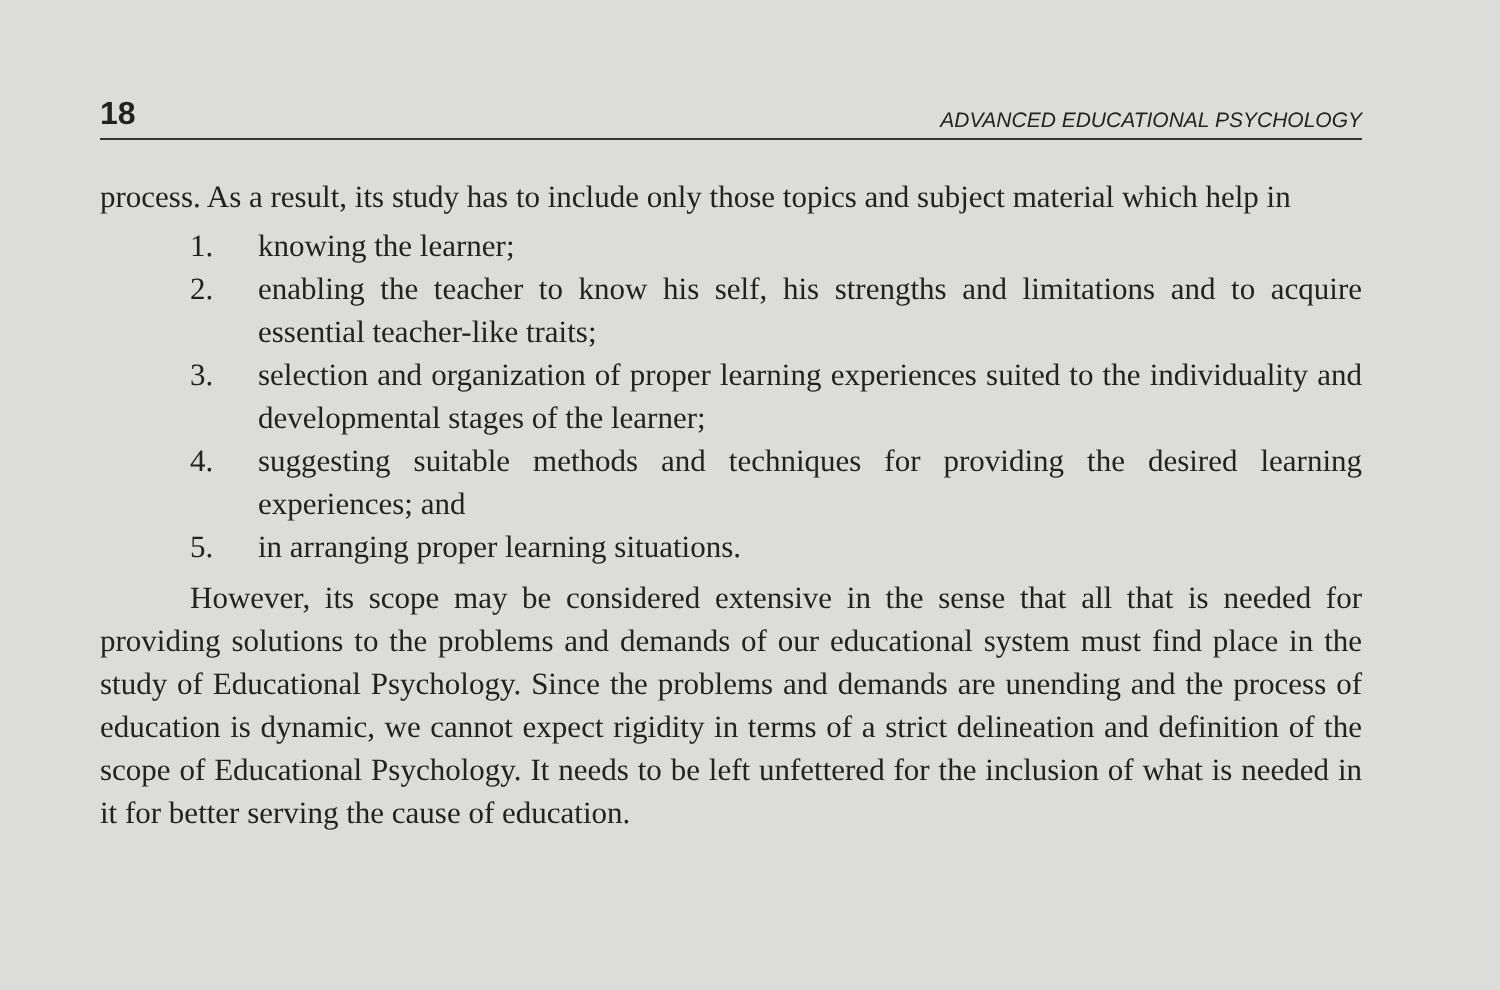18 ADVANCED EDUCATIONAL PSYCHOLOGY
process. As a result, its study has to include only those topics and subject material which help in
1. knowing the learner;
2. enabling the teacher to know his self, his strengths and limitations and to acquire essential teacher-like traits;
3. selection and organization of proper learning experiences suited to the individuality and developmental stages of the learner;
4. suggesting suitable methods and techniques for providing the desired learning experiences; and
5. in arranging proper learning situations.
However, its scope may be considered extensive in the sense that all that is needed for providing solutions to the problems and demands of our educational system must find place in the study of Educational Psychology. Since the problems and demands are unending and the process of education is dynamic, we cannot expect rigidity in terms of a strict delineation and definition of the scope of Educational Psychology. It needs to be left unfettered for the inclusion of what is needed in it for better serving the cause of education.